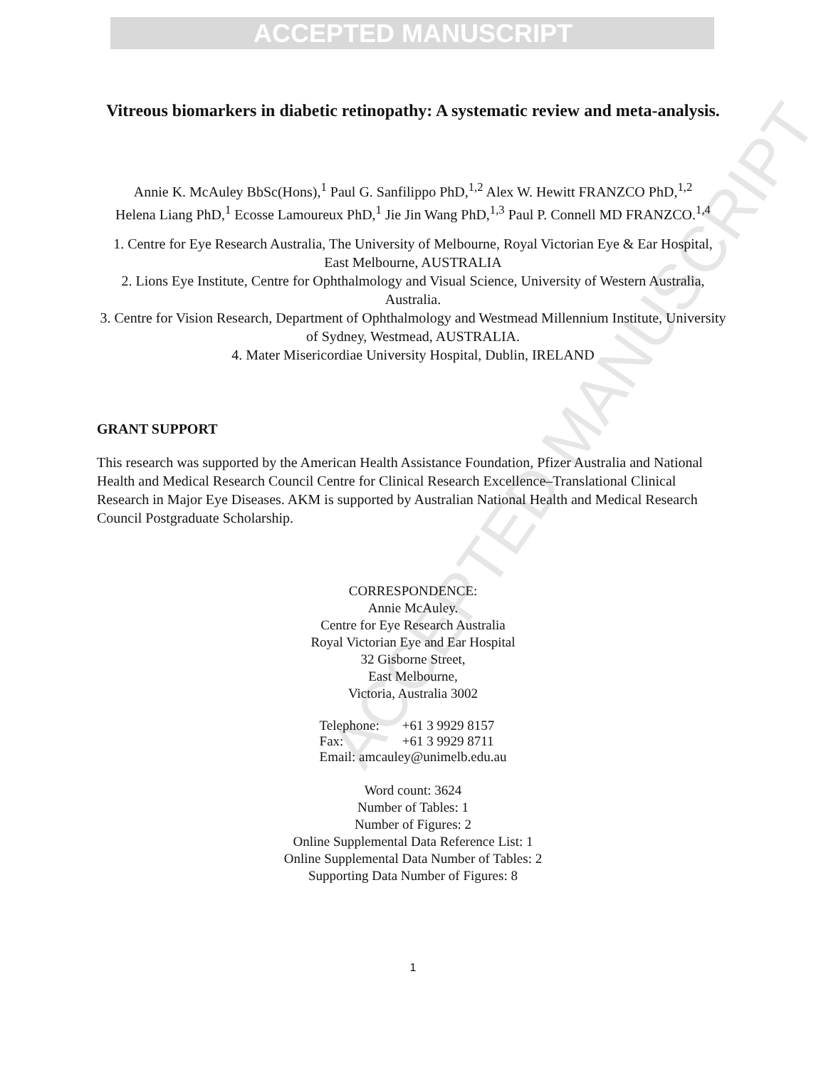ACCEPTED MANUSCRIPT
ACCEPTED MANUSCRIPT
Vitreous biomarkers in diabetic retinopathy: A systematic review and meta-analysis.
Annie K. McAuley BbSc(Hons),<sup>1</sup> Paul G. Sanfilippo PhD,<sup>1,2</sup> Alex W. Hewitt FRANZCO PhD,<sup>1,2</sup> Helena Liang PhD,<sup>1</sup> Ecosse Lamoureux PhD,<sup>1</sup> Jie Jin Wang PhD,<sup>1,3</sup> Paul P. Connell MD FRANZCO.<sup>1,4</sup>
1. Centre for Eye Research Australia, The University of Melbourne, Royal Victorian Eye & Ear Hospital, East Melbourne, AUSTRALIA
2. Lions Eye Institute, Centre for Ophthalmology and Visual Science, University of Western Australia, Australia.
3. Centre for Vision Research, Department of Ophthalmology and Westmead Millennium Institute, University of Sydney, Westmead, AUSTRALIA.
4. Mater Misericordiae University Hospital, Dublin, IRELAND
GRANT SUPPORT
This research was supported by the American Health Assistance Foundation, Pfizer Australia and National Health and Medical Research Council Centre for Clinical Research Excellence–Translational Clinical Research in Major Eye Diseases. AKM is supported by Australian National Health and Medical Research Council Postgraduate Scholarship.
CORRESPONDENCE:
Annie McAuley.
Centre for Eye Research Australia
Royal Victorian Eye and Ear Hospital
32 Gisborne Street,
East Melbourne,
Victoria, Australia 3002
| Telephone: | +61 3 9929 8157 |
| Fax: | +61 3 9929 8711 |
| Email: amcauley@unimelb.edu.au | |
Word count: 3624
Number of Tables: 1
Number of Figures: 2
Online Supplemental Data Reference List: 1
Online Supplemental Data Number of Tables: 2
Supporting Data Number of Figures: 8
1